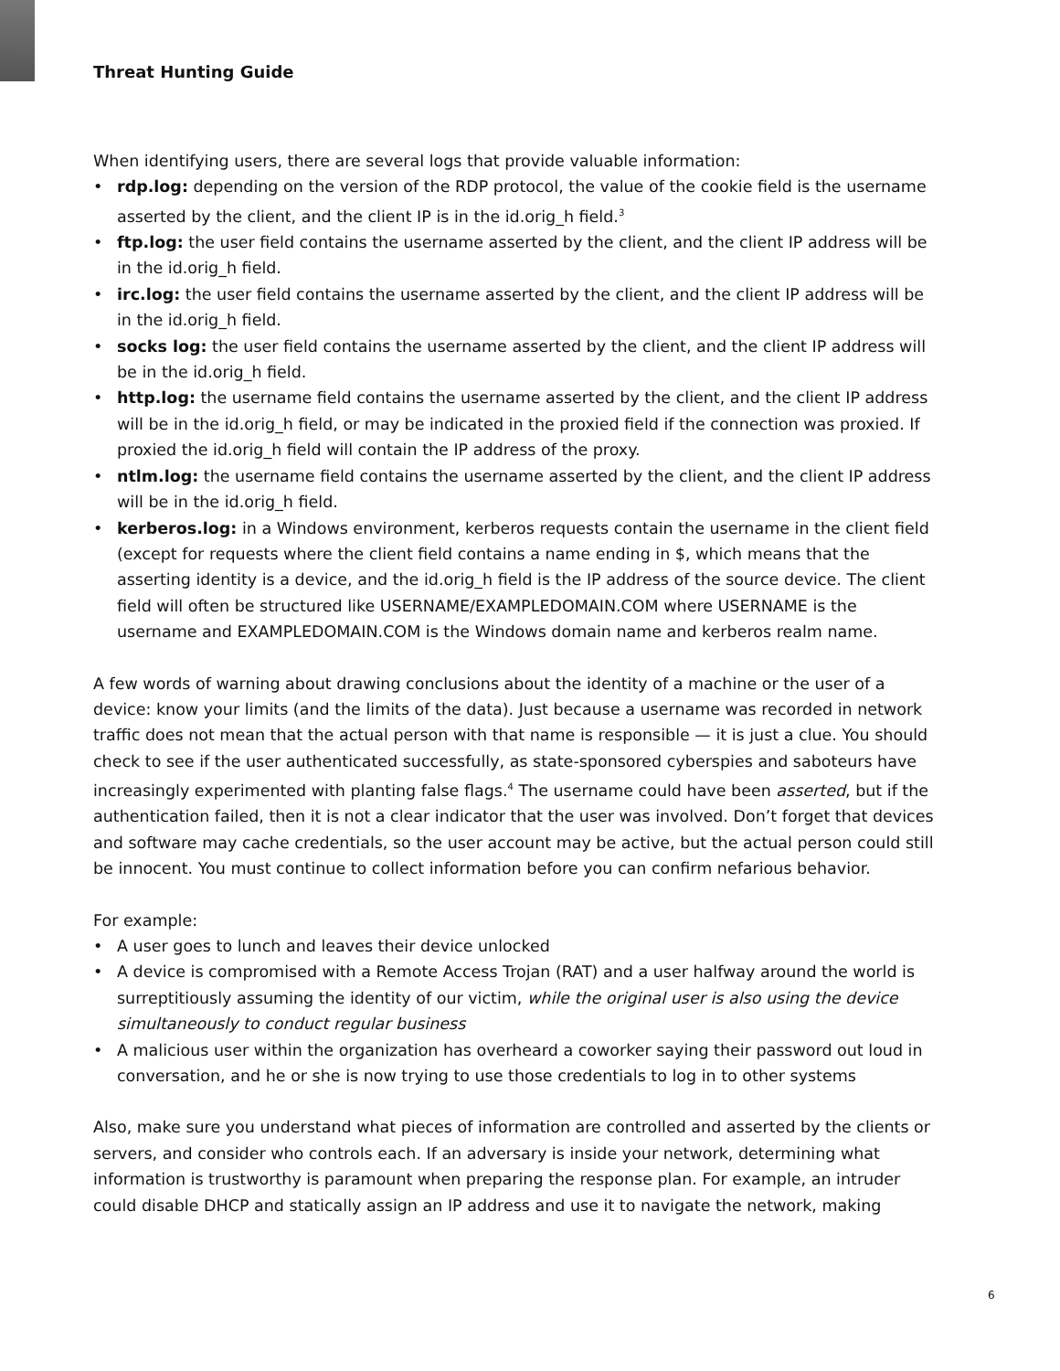Threat Hunting Guide
When identifying users, there are several logs that provide valuable information:
• rdp.log: depending on the version of the RDP protocol, the value of the cookie field is the username asserted by the client, and the client IP is in the id.orig_h field.<sup>3</sup>
• ftp.log: the user field contains the username asserted by the client, and the client IP address will be in the id.orig_h field.
• irc.log: the user field contains the username asserted by the client, and the client IP address will be in the id.orig_h field.
• socks log: the user field contains the username asserted by the client, and the client IP address will be in the id.orig_h field.
• http.log: the username field contains the username asserted by the client, and the client IP address will be in the id.orig_h field, or may be indicated in the proxied field if the connection was proxied. If proxied the id.orig_h field will contain the IP address of the proxy.
• ntlm.log: the username field contains the username asserted by the client, and the client IP address will be in the id.orig_h field.
• kerberos.log: in a Windows environment, kerberos requests contain the username in the client field (except for requests where the client field contains a name ending in $, which means that the asserting identity is a device, and the id.orig_h field is the IP address of the source device. The client field will often be structured like USERNAME/EXAMPLEDOMAIN.COM where USERNAME is the username and EXAMPLEDOMAIN.COM is the Windows domain name and kerberos realm name.
A few words of warning about drawing conclusions about the identity of a machine or the user of a device: know your limits (and the limits of the data). Just because a username was recorded in network traffic does not mean that the actual person with that name is responsible — it is just a clue. You should check to see if the user authenticated successfully, as state-sponsored cyberspies and saboteurs have increasingly experimented with planting false flags.<sup>4</sup> The username could have been asserted, but if the authentication failed, then it is not a clear indicator that the user was involved. Don’t forget that devices and software may cache credentials, so the user account may be active, but the actual person could still be innocent. You must continue to collect information before you can confirm nefarious behavior.
For example:
• A user goes to lunch and leaves their device unlocked
• A device is compromised with a Remote Access Trojan (RAT) and a user halfway around the world is surreptitiously assuming the identity of our victim, while the original user is also using the device simultaneously to conduct regular business
• A malicious user within the organization has overheard a coworker saying their password out loud in conversation, and he or she is now trying to use those credentials to log in to other systems
Also, make sure you understand what pieces of information are controlled and asserted by the clients or servers, and consider who controls each. If an adversary is inside your network, determining what information is trustworthy is paramount when preparing the response plan. For example, an intruder could disable DHCP and statically assign an IP address and use it to navigate the network, making
6